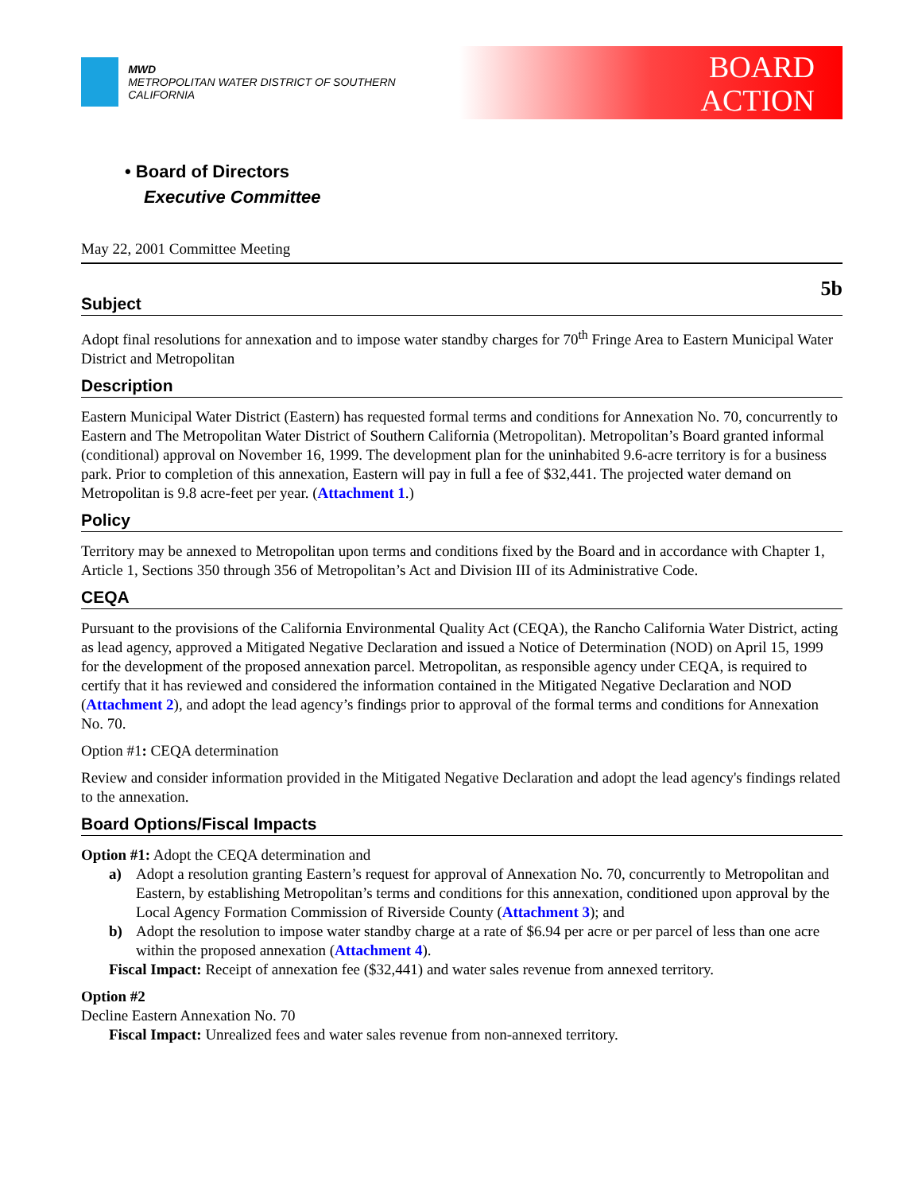MWD
METROPOLITAN WATER DISTRICT OF SOUTHERN CALIFORNIA
BOARD
ACTION
• Board of Directors
Executive Committee
May 22, 2001 Committee Meeting
5b
Subject
Adopt final resolutions for annexation and to impose water standby charges for 70<sup>th</sup> Fringe Area to Eastern Municipal Water District and Metropolitan
Description
Eastern Municipal Water District (Eastern) has requested formal terms and conditions for Annexation No. 70, concurrently to Eastern and The Metropolitan Water District of Southern California (Metropolitan). Metropolitan’s Board granted informal (conditional) approval on November 16, 1999. The development plan for the uninhabited 9.6-acre territory is for a business park. Prior to completion of this annexation, Eastern will pay in full a fee of $32,441. The projected water demand on Metropolitan is 9.8 acre-feet per year. (Attachment 1.)
Policy
Territory may be annexed to Metropolitan upon terms and conditions fixed by the Board and in accordance with Chapter 1, Article 1, Sections 350 through 356 of Metropolitan’s Act and Division III of its Administrative Code.
CEQA
Pursuant to the provisions of the California Environmental Quality Act (CEQA), the Rancho California Water District, acting as lead agency, approved a Mitigated Negative Declaration and issued a Notice of Determination (NOD) on April 15, 1999 for the development of the proposed annexation parcel. Metropolitan, as responsible agency under CEQA, is required to certify that it has reviewed and considered the information contained in the Mitigated Negative Declaration and NOD (Attachment 2), and adopt the lead agency’s findings prior to approval of the formal terms and conditions for Annexation No. 70.
Option #1: CEQA determination
Review and consider information provided in the Mitigated Negative Declaration and adopt the lead agency's findings related to the annexation.
Board Options/Fiscal Impacts
Option #1: Adopt the CEQA determination and
a) Adopt a resolution granting Eastern’s request for approval of Annexation No. 70, concurrently to Metropolitan and Eastern, by establishing Metropolitan’s terms and conditions for this annexation, conditioned upon approval by the Local Agency Formation Commission of Riverside County (Attachment 3); and
b) Adopt the resolution to impose water standby charge at a rate of $6.94 per acre or per parcel of less than one acre within the proposed annexation (Attachment 4).
Fiscal Impact: Receipt of annexation fee ($32,441) and water sales revenue from annexed territory.
Option #2
Decline Eastern Annexation No. 70
Fiscal Impact: Unrealized fees and water sales revenue from non-annexed territory.